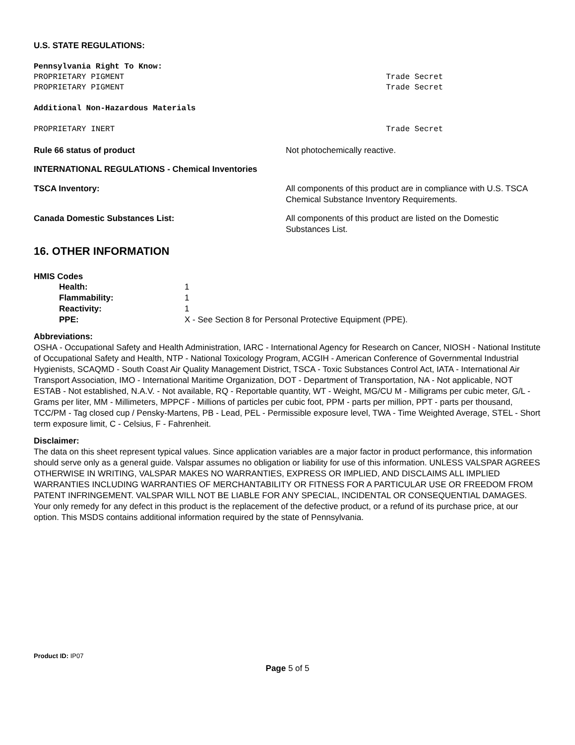U.S. STATE REGULATIONS:
Pennsylvania Right To Know:
PROPRIETARY PIGMENT Trade Secret
PROPRIETARY PIGMENT Trade Secret
Additional Non-Hazardous Materials
PROPRIETARY INERT Trade Secret
Rule 66 status of product Not photochemically reactive.
INTERNATIONAL REGULATIONS - Chemical Inventories
TSCA Inventory: All components of this product are in compliance with U.S. TSCA Chemical Substance Inventory Requirements.
Canada Domestic Substances List: All components of this product are listed on the Domestic Substances List.
16. OTHER INFORMATION
HMIS Codes
Health: 1
Flammability: 1
Reactivity: 1
PPE: X - See Section 8 for Personal Protective Equipment (PPE).
Abbreviations:
OSHA - Occupational Safety and Health Administration, IARC - International Agency for Research on Cancer, NIOSH - National Institute of Occupational Safety and Health, NTP - National Toxicology Program, ACGIH - American Conference of Governmental Industrial Hygienists, SCAQMD - South Coast Air Quality Management District, TSCA - Toxic Substances Control Act, IATA - International Air Transport Association, IMO - International Maritime Organization, DOT - Department of Transportation, NA - Not applicable, NOT ESTAB - Not established, N.A.V. - Not available, RQ - Reportable quantity, WT - Weight, MG/CU M - Milligrams per cubic meter, G/L - Grams per liter, MM - Millimeters, MPPCF - Millions of particles per cubic foot, PPM - parts per million, PPT - parts per thousand, TCC/PM - Tag closed cup / Pensky-Martens, PB - Lead, PEL - Permissible exposure level, TWA - Time Weighted Average, STEL - Short term exposure limit, C - Celsius, F - Fahrenheit.
Disclaimer:
The data on this sheet represent typical values. Since application variables are a major factor in product performance, this information should serve only as a general guide. Valspar assumes no obligation or liability for use of this information. UNLESS VALSPAR AGREES OTHERWISE IN WRITING, VALSPAR MAKES NO WARRANTIES, EXPRESS OR IMPLIED, AND DISCLAIMS ALL IMPLIED WARRANTIES INCLUDING WARRANTIES OF MERCHANTABILITY OR FITNESS FOR A PARTICULAR USE OR FREEDOM FROM PATENT INFRINGEMENT. VALSPAR WILL NOT BE LIABLE FOR ANY SPECIAL, INCIDENTAL OR CONSEQUENTIAL DAMAGES. Your only remedy for any defect in this product is the replacement of the defective product, or a refund of its purchase price, at our option. This MSDS contains additional information required by the state of Pennsylvania.
Product ID: IP07
Page 5 of 5